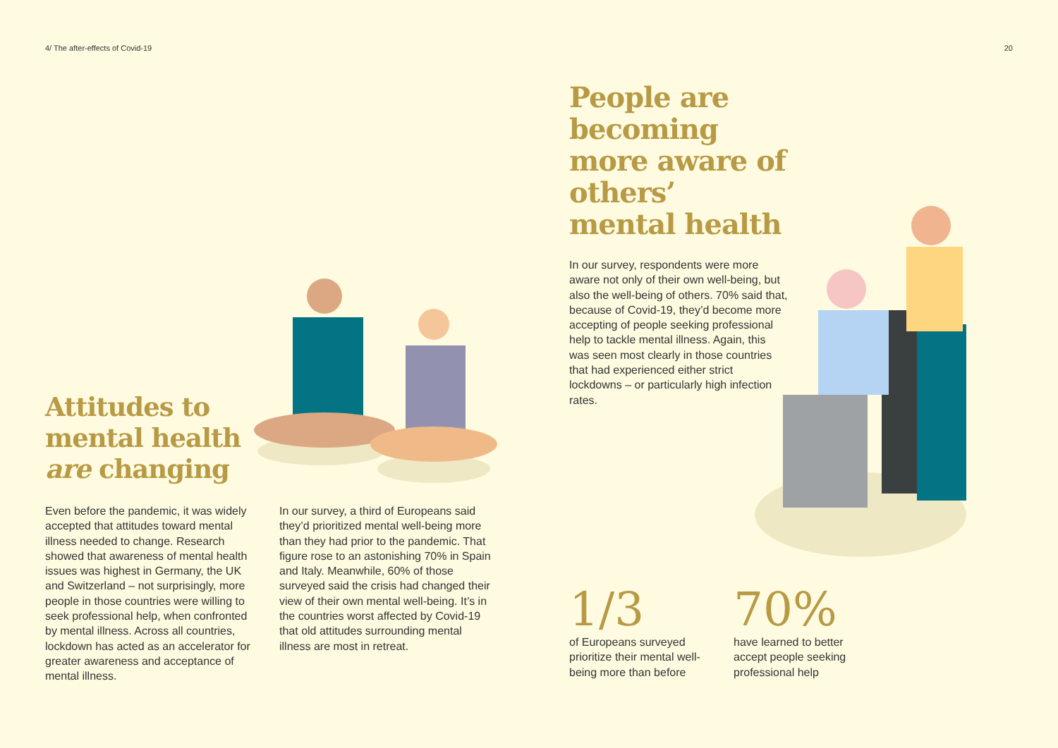4/ The after-effects of Covid-19 20
Attitudes to mental health are changing
Even before the pandemic, it was widely accepted that attitudes toward mental illness needed to change. Research showed that awareness of mental health issues was highest in Germany, the UK and Switzerland – not surprisingly, more people in those countries were willing to seek professional help, when confronted by mental illness. Across all countries, lockdown has acted as an accelerator for greater awareness and acceptance of mental illness.
In our survey, a third of Europeans said they’d prioritized mental well-being more than they had prior to the pandemic. That figure rose to an astonishing 70% in Spain and Italy. Meanwhile, 60% of those surveyed said the crisis had changed their view of their own mental well-being. It’s in the countries worst affected by Covid-19 that old attitudes surrounding mental illness are most in retreat.
People are becoming more aware of others’ mental health
In our survey, respondents were more aware not only of their own well-being, but also the well-being of others. 70% said that, because of Covid-19, they’d become more accepting of people seeking professional help to tackle mental illness. Again, this was seen most clearly in those countries that had experienced either strict lockdowns – or particularly high infection rates.
1/3
of Europeans surveyed prioritize their mental well-being more than before
70%
have learned to better accept people seeking professional help